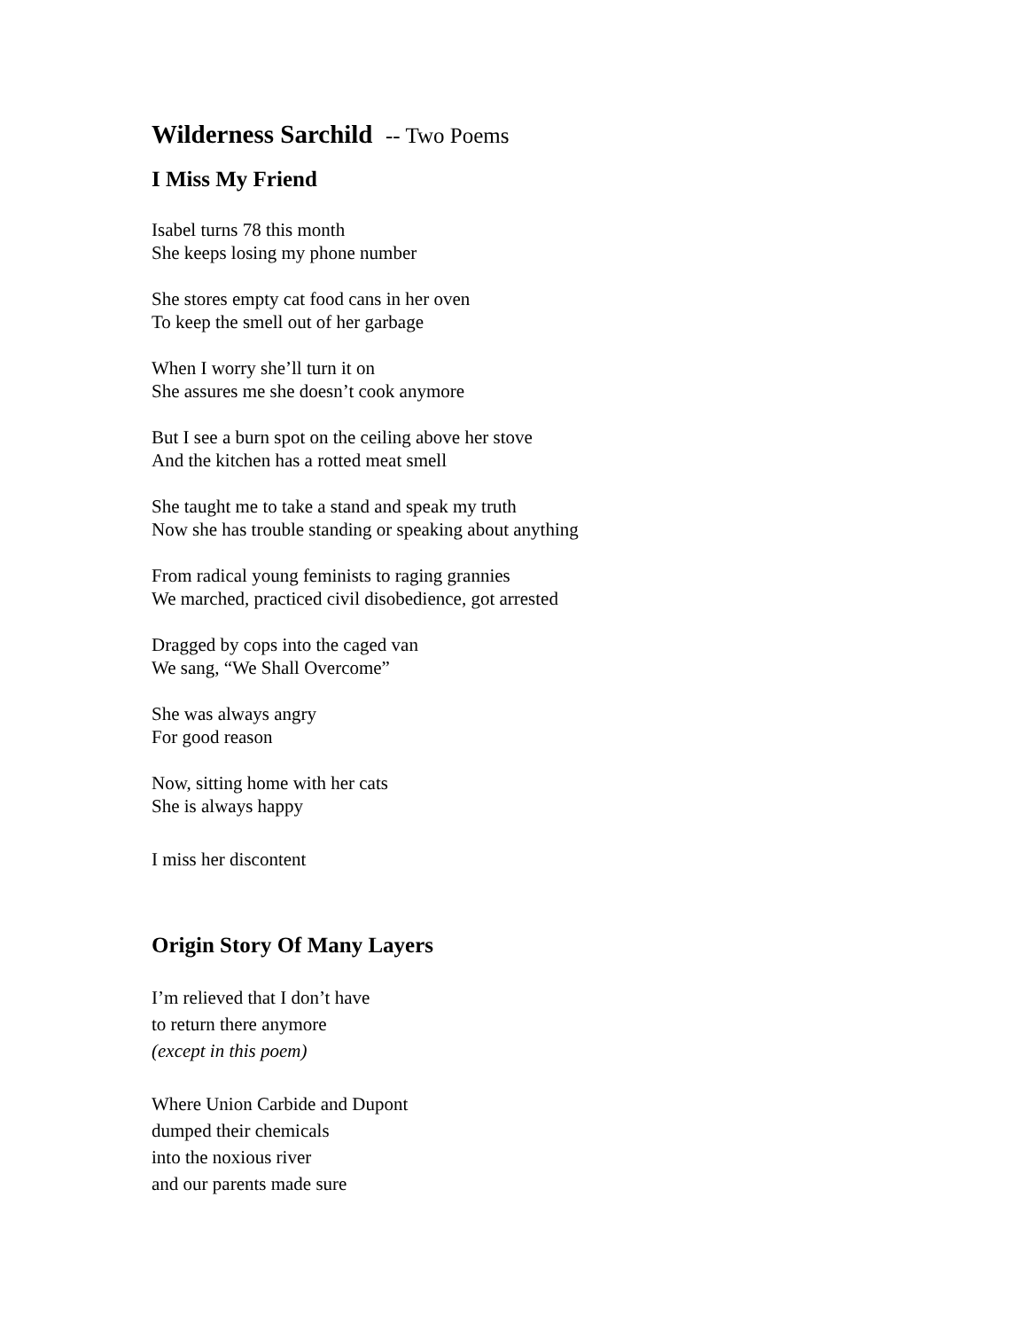Wilderness Sarchild -- Two Poems
I Miss My Friend
Isabel turns 78 this month
She keeps losing my phone number
She stores empty cat food cans in her oven
To keep the smell out of her garbage
When I worry she’ll turn it on
She assures me she doesn’t cook anymore
But I see a burn spot on the ceiling above her stove
And the kitchen has a rotted meat smell
She taught me to take a stand and speak my truth
Now she has trouble standing or speaking about anything
From radical young feminists to raging grannies
We marched, practiced civil disobedience, got arrested
Dragged by cops into the caged van
We sang, “We Shall Overcome”
She was always angry
For good reason
Now, sitting home with her cats
She is always happy
I miss her discontent
Origin Story Of Many Layers
I’m relieved that I don’t have
to return there anymore
(except in this poem)
Where Union Carbide and Dupont
dumped their chemicals
into the noxious river
and our parents made sure